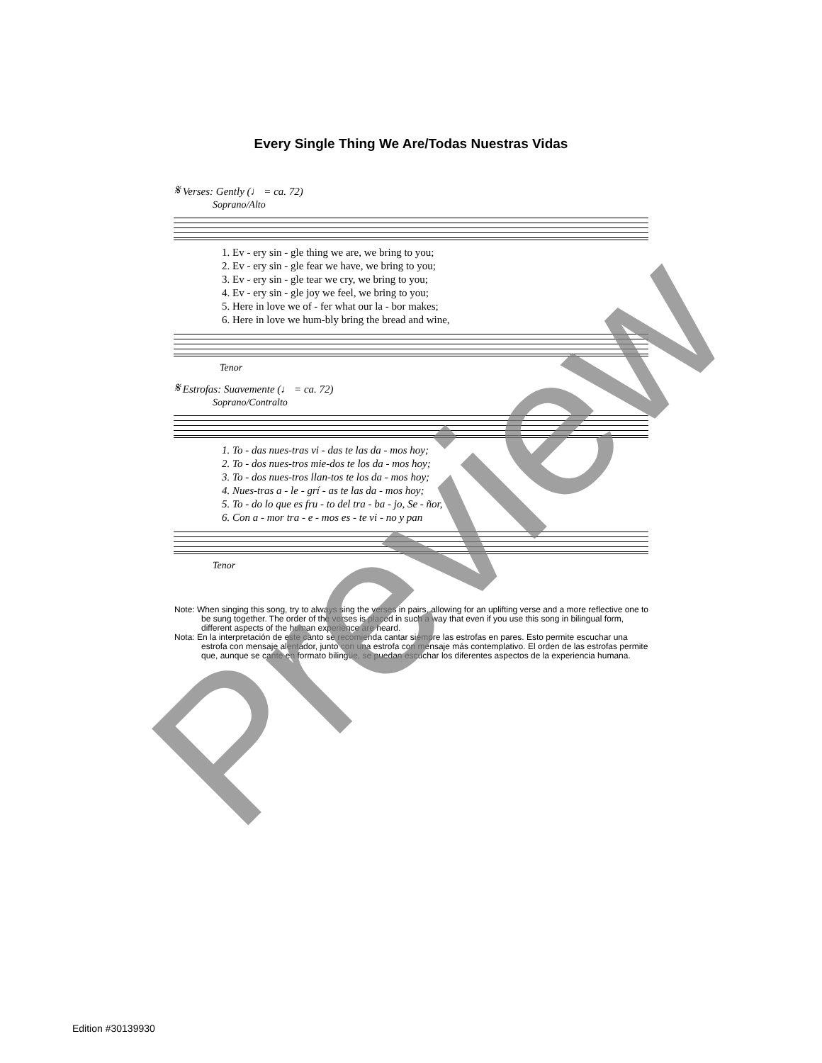Every Single Thing We Are/Todas Nuestras Vidas
𝄋 Verses: Gently (♩ = ca. 72)
Soprano/Alto
1. Ev - ery sin - gle thing we are, we bring to you;
2. Ev - ery sin - gle fear we have, we bring to you;
3. Ev - ery sin - gle tear we cry, we bring to you;
4. Ev - ery sin - gle joy we feel, we bring to you;
5. Here in love we of - fer what our la - bor makes;
6. Here in love we hum-bly bring the bread and wine,
Tenor
𝄋 Estrofas: Suavemente (♩ = ca. 72)
Soprano/Contralto
1. To - das nues-tras vi - das te las da - mos hoy;
2. To - dos nues-tros mie-dos te los da - mos hoy;
3. To - dos nues-tros llan-tos te los da - mos hoy;
4. Nues-tras a - le - grí - as te las da - mos hoy;
5. To - do lo que es fru - to del tra - ba - jo, Se - ñor,
6. Con a - mor tra - e - mos es - te vi - no y pan
Tenor
Note: When singing this song, try to always sing the verses in pairs, allowing for an uplifting verse and a more reflective one to be sung together. The order of the verses is placed in such a way that even if you use this song in bilingual form, different aspects of the human experience are heard.
Nota: En la interpretación de este canto se recomienda cantar siempre las estrofas en pares. Esto permite escuchar una estrofa con mensaje alentador, junto con una estrofa con mensaje más contemplativo. El orden de las estrofas permite que, aunque se cante en formato bilingüe, se puedan escuchar los diferentes aspectos de la experiencia humana.
Preview
Edition #30139930